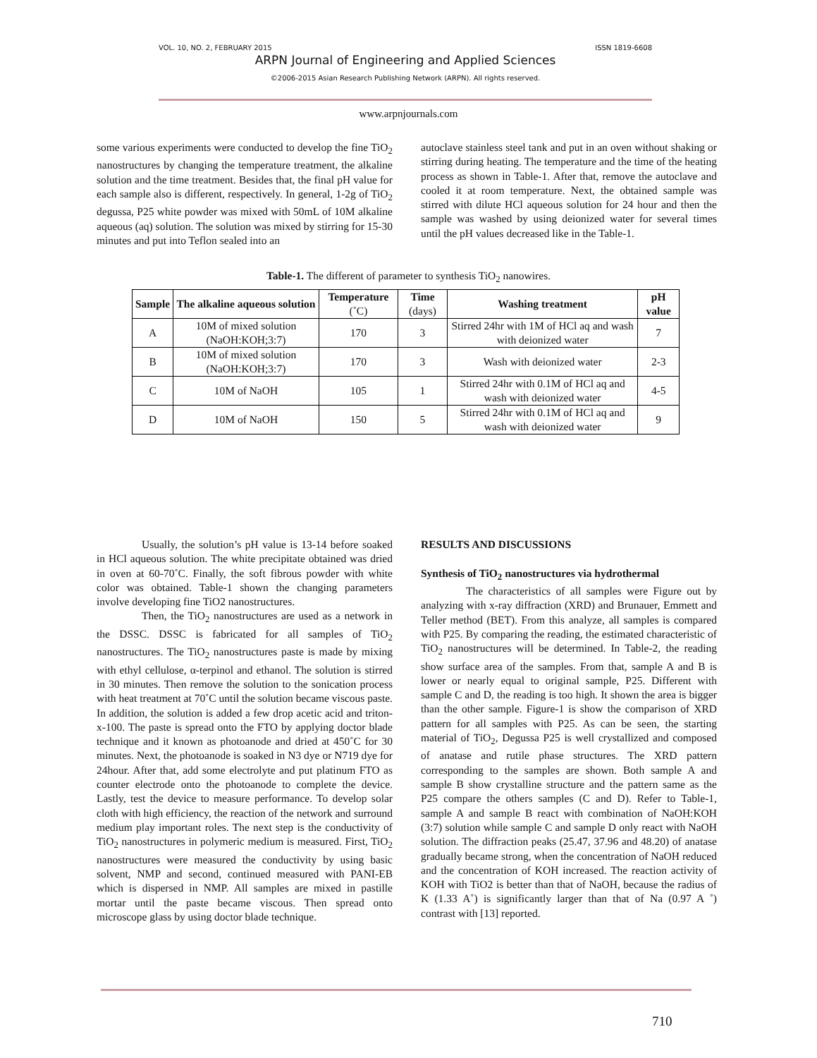VOL. 10, NO. 2, FEBRUARY 2015 ISSN 1819-6608
ARPN Journal of Engineering and Applied Sciences
©2006-2015 Asian Research Publishing Network (ARPN). All rights reserved.
www.arpnjournals.com
some various experiments were conducted to develop the fine TiO<sub>2</sub> nanostructures by changing the temperature treatment, the alkaline solution and the time treatment. Besides that, the final pH value for each sample also is different, respectively. In general, 1-2g of TiO<sub>2</sub> degussa, P25 white powder was mixed with 50mL of 10M alkaline aqueous (aq) solution. The solution was mixed by stirring for 15-30 minutes and put into Teflon sealed into an
autoclave stainless steel tank and put in an oven without shaking or stirring during heating. The temperature and the time of the heating process as shown in Table-1. After that, remove the autoclave and cooled it at room temperature. Next, the obtained sample was stirred with dilute HCl aqueous solution for 24 hour and then the sample was washed by using deionized water for several times until the pH values decreased like in the Table-1.
Table-1. The different of parameter to synthesis TiO<sub>2</sub> nanowires.
| Sample | The alkaline aqueous solution | Temperature (˚C) | Time (days) | Washing treatment | pH value |
| --- | --- | --- | --- | --- | --- |
| A | 10M of mixed solution (NaOH:KOH;3:7) | 170 | 3 | Stirred 24hr with 1M of HCl aq and wash with deionized water | 7 |
| B | 10M of mixed solution (NaOH:KOH;3:7) | 170 | 3 | Wash with deionized water | 2-3 |
| C | 10M of NaOH | 105 | 1 | Stirred 24hr with 0.1M of HCl aq and wash with deionized water | 4-5 |
| D | 10M of NaOH | 150 | 5 | Stirred 24hr with 0.1M of HCl aq and wash with deionized water | 9 |
Usually, the solution’s pH value is 13-14 before soaked in HCl aqueous solution. The white precipitate obtained was dried in oven at 60-70˚C. Finally, the soft fibrous powder with white color was obtained. Table-1 shown the changing parameters involve developing fine TiO2 nanostructures.
Then, the TiO<sub>2</sub> nanostructures are used as a network in the DSSC. DSSC is fabricated for all samples of TiO<sub>2</sub> nanostructures. The TiO<sub>2</sub> nanostructures paste is made by mixing with ethyl cellulose, α-terpinol and ethanol. The solution is stirred in 30 minutes. Then remove the solution to the sonication process with heat treatment at 70˚C until the solution became viscous paste. In addition, the solution is added a few drop acetic acid and triton-x-100. The paste is spread onto the FTO by applying doctor blade technique and it known as photoanode and dried at 450˚C for 30 minutes. Next, the photoanode is soaked in N3 dye or N719 dye for 24hour. After that, add some electrolyte and put platinum FTO as counter electrode onto the photoanode to complete the device. Lastly, test the device to measure performance. To develop solar cloth with high efficiency, the reaction of the network and surround medium play important roles. The next step is the conductivity of TiO<sub>2</sub> nanostructures in polymeric medium is measured. First, TiO<sub>2</sub> nanostructures were measured the conductivity by using basic solvent, NMP and second, continued measured with PANI-EB which is dispersed in NMP. All samples are mixed in pastille mortar until the paste became viscous. Then spread onto microscope glass by using doctor blade technique.
RESULTS AND DISCUSSIONS
Synthesis of TiO<sub>2</sub> nanostructures via hydrothermal
The characteristics of all samples were Figure out by analyzing with x-ray diffraction (XRD) and Brunauer, Emmett and Teller method (BET). From this analyze, all samples is compared with P25. By comparing the reading, the estimated characteristic of TiO<sub>2</sub> nanostructures will be determined. In Table-2, the reading show surface area of the samples. From that, sample A and B is lower or nearly equal to original sample, P25. Different with sample C and D, the reading is too high. It shown the area is bigger than the other sample. Figure-1 is show the comparison of XRD pattern for all samples with P25. As can be seen, the starting material of TiO<sub>2</sub>, Degussa P25 is well crystallized and composed of anatase and rutile phase structures. The XRD pattern corresponding to the samples are shown. Both sample A and sample B show crystalline structure and the pattern same as the P25 compare the others samples (C and D). Refer to Table-1, sample A and sample B react with combination of NaOH:KOH (3:7) solution while sample C and sample D only react with NaOH solution. The diffraction peaks (25.47, 37.96 and 48.20) of anatase gradually became strong, when the concentration of NaOH reduced and the concentration of KOH increased. The reaction activity of KOH with TiO2 is better than that of NaOH, because the radius of K (1.33 A˚) is significantly larger than that of Na (0.97 A ˚) contrast with [13] reported.
710